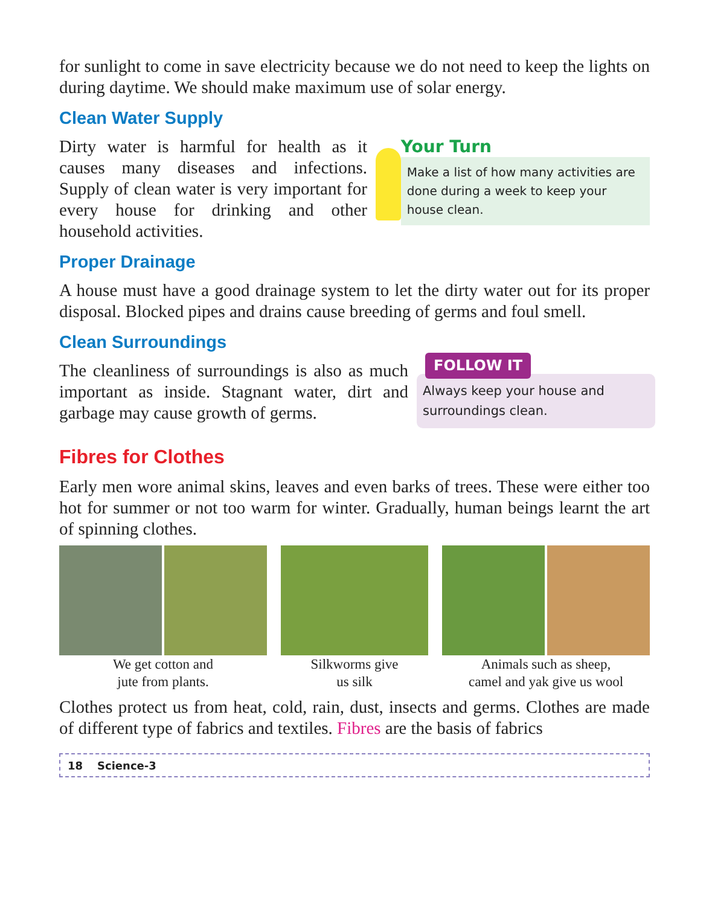for sunlight to come in save electricity because we do not need to keep the lights on during daytime. We should make maximum use of solar energy.
Clean Water Supply
Dirty water is harmful for health as it causes many diseases and infections. Supply of clean water is very important for every house for drinking and other household activities.
Your Turn
Make a list of how many activities are done during a week to keep your house clean.
Proper Drainage
A house must have a good drainage system to let the dirty water out for its proper disposal. Blocked pipes and drains cause breeding of germs and foul smell.
Clean Surroundings
The cleanliness of surroundings is also as much important as inside. Stagnant water, dirt and garbage may cause growth of germs.
FOLLOW IT
Always keep your house and surroundings clean.
Fibres for Clothes
Early men wore animal skins, leaves and even barks of trees. These were either too hot for summer or not too warm for winter. Gradually, human beings learnt the art of spinning clothes.
We get cotton and
jute from plants.
Silkworms give
us silk
Animals such as sheep,
camel and yak give us wool
Clothes protect us from heat, cold, rain, dust, insects and germs. Clothes are made of different type of fabrics and textiles. Fibres are the basis of fabrics
18 Science-3